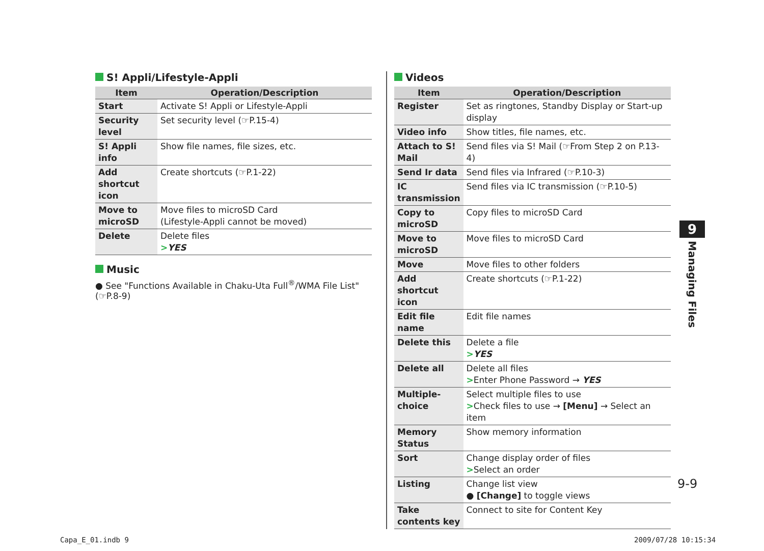S! Appli/Lifestyle-Appli
| Item | Operation/Description |
| --- | --- |
| Start | Activate S! Appli or Lifestyle-Appli |
| Security level | Set security level (☞P.15-4) |
| S! Appli info | Show file names, file sizes, etc. |
| Add shortcut icon | Create shortcuts (☞P.1-22) |
| Move to microSD | Move files to microSD Card (Lifestyle-Appli cannot be moved) |
| Delete | Delete files > YES |
Music
● See "Functions Available in Chaku-Uta Full<sup>®</sup>/WMA File List" (☞P.8-9)
Videos
| Item | Operation/Description |
| --- | --- |
| Register | Set as ringtones, Standby Display or Start-up display |
| Video info | Show titles, file names, etc. |
| Attach to S! Mail | Send files via S! Mail (☞From Step 2 on P.13-4) |
| Send Ir data | Send files via Infrared (☞P.10-3) |
| IC transmission | Send files via IC transmission (☞P.10-5) |
| Copy to microSD | Copy files to microSD Card |
| Move to microSD | Move files to microSD Card |
| Move | Move files to other folders |
| Add shortcut icon | Create shortcuts (☞P.1-22) |
| Edit file name | Edit file names |
| Delete this | Delete a file > YES |
| Delete all | Delete all files > Enter Phone Password → YES |
| Multiple-choice | Select multiple files to use > Check files to use → [Menu] → Select an item |
| Memory Status | Show memory information |
| Sort | Change display order of files > Select an order |
| Listing | Change list view ● [Change] to toggle views |
| Take contents key | Connect to site for Content Key |
9
Managing Files
9-9
Capa_E_01.indb 9 2009/07/28 10:15:34